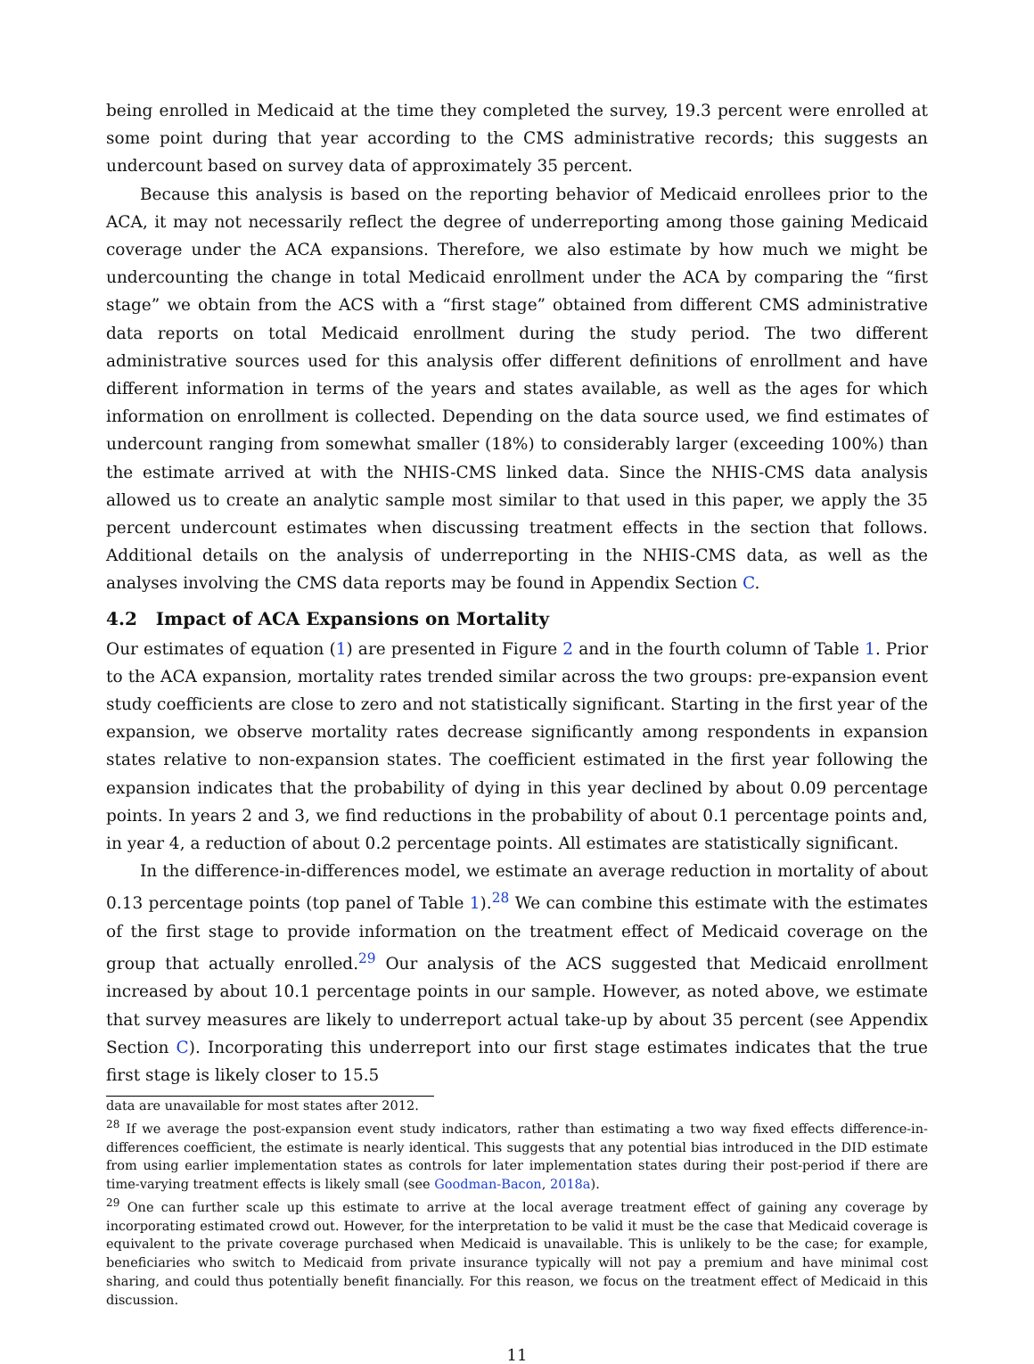being enrolled in Medicaid at the time they completed the survey, 19.3 percent were enrolled at some point during that year according to the CMS administrative records; this suggests an undercount based on survey data of approximately 35 percent.
Because this analysis is based on the reporting behavior of Medicaid enrollees prior to the ACA, it may not necessarily reflect the degree of underreporting among those gaining Medicaid coverage under the ACA expansions. Therefore, we also estimate by how much we might be undercounting the change in total Medicaid enrollment under the ACA by comparing the “first stage” we obtain from the ACS with a “first stage” obtained from different CMS administrative data reports on total Medicaid enrollment during the study period. The two different administrative sources used for this analysis offer different definitions of enrollment and have different information in terms of the years and states available, as well as the ages for which information on enrollment is collected. Depending on the data source used, we find estimates of undercount ranging from somewhat smaller (18%) to considerably larger (exceeding 100%) than the estimate arrived at with the NHIS-CMS linked data. Since the NHIS-CMS data analysis allowed us to create an analytic sample most similar to that used in this paper, we apply the 35 percent undercount estimates when discussing treatment effects in the section that follows. Additional details on the analysis of underreporting in the NHIS-CMS data, as well as the analyses involving the CMS data reports may be found in Appendix Section C.
4.2 Impact of ACA Expansions on Mortality
Our estimates of equation (1) are presented in Figure 2 and in the fourth column of Table 1. Prior to the ACA expansion, mortality rates trended similar across the two groups: pre-expansion event study coefficients are close to zero and not statistically significant. Starting in the first year of the expansion, we observe mortality rates decrease significantly among respondents in expansion states relative to non-expansion states. The coefficient estimated in the first year following the expansion indicates that the probability of dying in this year declined by about 0.09 percentage points. In years 2 and 3, we find reductions in the probability of about 0.1 percentage points and, in year 4, a reduction of about 0.2 percentage points. All estimates are statistically significant.
In the difference-in-differences model, we estimate an average reduction in mortality of about 0.13 percentage points (top panel of Table 1).<sup>28</sup> We can combine this estimate with the estimates of the first stage to provide information on the treatment effect of Medicaid coverage on the group that actually enrolled.<sup>29</sup> Our analysis of the ACS suggested that Medicaid enrollment increased by about 10.1 percentage points in our sample. However, as noted above, we estimate that survey measures are likely to underreport actual take-up by about 35 percent (see Appendix Section C). Incorporating this underreport into our first stage estimates indicates that the true first stage is likely closer to 15.5
data are unavailable for most states after 2012.
<sup>28</sup> If we average the post-expansion event study indicators, rather than estimating a two way fixed effects difference-in-differences coefficient, the estimate is nearly identical. This suggests that any potential bias introduced in the DID estimate from using earlier implementation states as controls for later implementation states during their post-period if there are time-varying treatment effects is likely small (see Goodman-Bacon, 2018a).
<sup>29</sup> One can further scale up this estimate to arrive at the local average treatment effect of gaining any coverage by incorporating estimated crowd out. However, for the interpretation to be valid it must be the case that Medicaid coverage is equivalent to the private coverage purchased when Medicaid is unavailable. This is unlikely to be the case; for example, beneficiaries who switch to Medicaid from private insurance typically will not pay a premium and have minimal cost sharing, and could thus potentially benefit financially. For this reason, we focus on the treatment effect of Medicaid in this discussion.
11